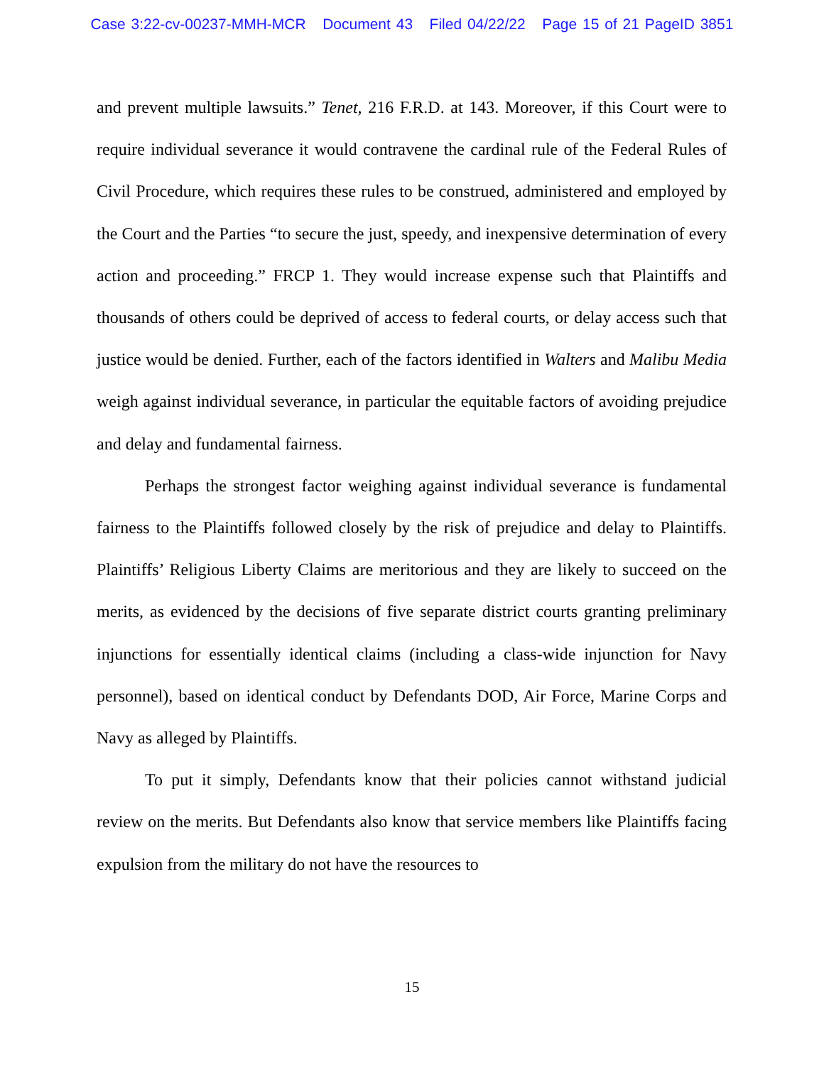Case 3:22-cv-00237-MMH-MCR Document 43 Filed 04/22/22 Page 15 of 21 PageID 3851
and prevent multiple lawsuits.” Tenet, 216 F.R.D. at 143. Moreover, if this Court were to require individual severance it would contravene the cardinal rule of the Federal Rules of Civil Procedure, which requires these rules to be construed, administered and employed by the Court and the Parties “to secure the just, speedy, and inexpensive determination of every action and proceeding.” FRCP 1. They would increase expense such that Plaintiffs and thousands of others could be deprived of access to federal courts, or delay access such that justice would be denied. Further, each of the factors identified in Walters and Malibu Media weigh against individual severance, in particular the equitable factors of avoiding prejudice and delay and fundamental fairness.
Perhaps the strongest factor weighing against individual severance is fundamental fairness to the Plaintiffs followed closely by the risk of prejudice and delay to Plaintiffs. Plaintiffs’ Religious Liberty Claims are meritorious and they are likely to succeed on the merits, as evidenced by the decisions of five separate district courts granting preliminary injunctions for essentially identical claims (including a class-wide injunction for Navy personnel), based on identical conduct by Defendants DOD, Air Force, Marine Corps and Navy as alleged by Plaintiffs.
To put it simply, Defendants know that their policies cannot withstand judicial review on the merits. But Defendants also know that service members like Plaintiffs facing expulsion from the military do not have the resources to
15